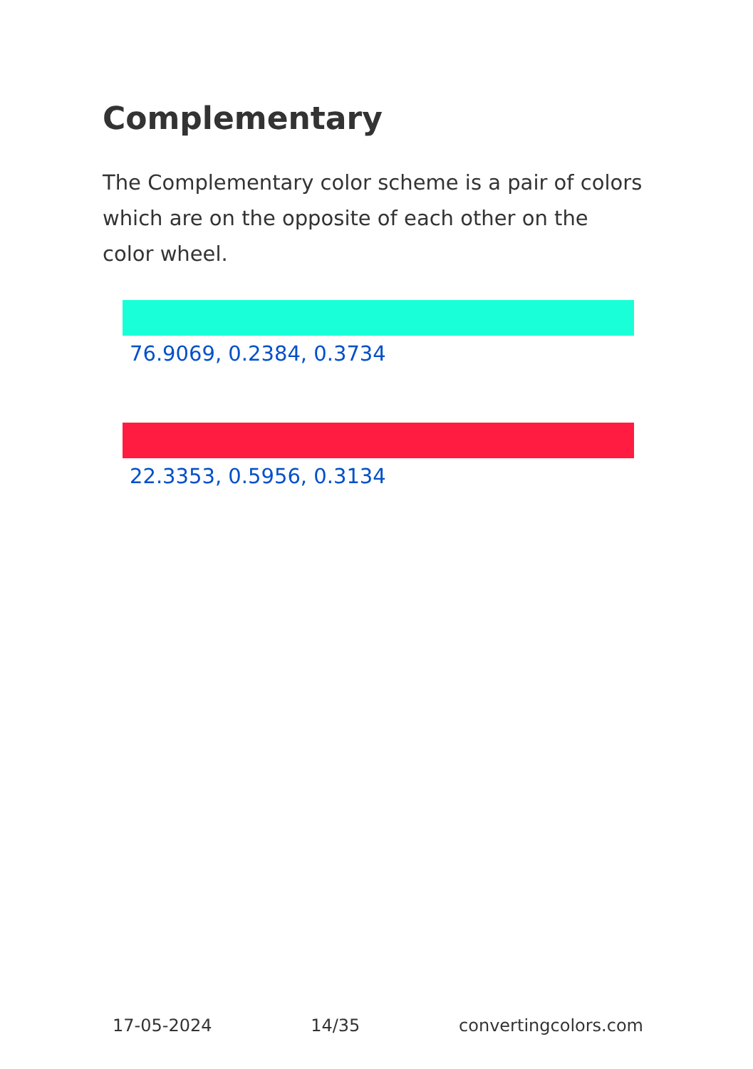Complementary
The Complementary color scheme is a pair of colors which are on the opposite of each other on the color wheel.
76.9069, 0.2384, 0.3734
22.3353, 0.5956, 0.3134
17-05-2024 14/35 convertingcolors.com